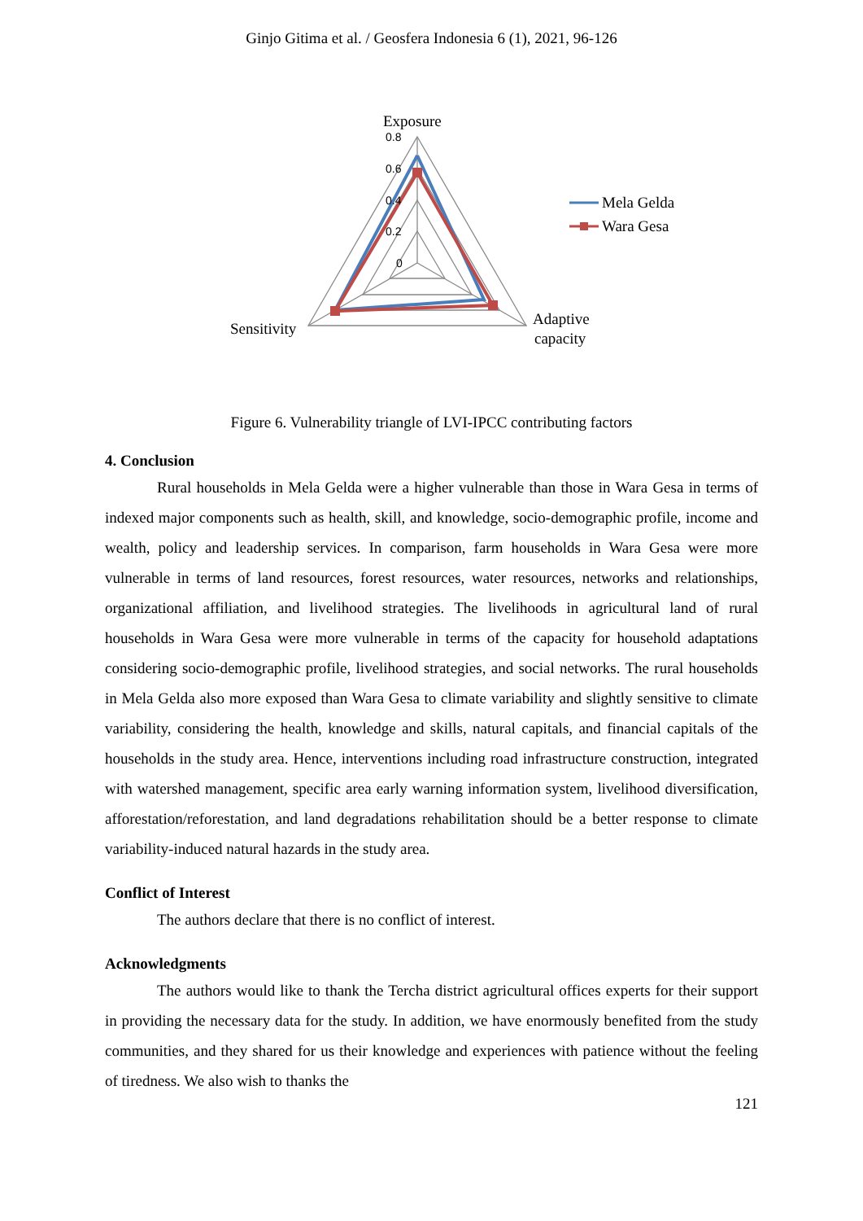Ginjo Gitima et al. / Geosfera Indonesia 6 (1), 2021, 96-126
0.8
0.6
0.4
0.2
0
Exposure
Sensitivity
Adaptive
capacity
Mela Gelda
Wara Gesa
Figure 6. Vulnerability triangle of LVI-IPCC contributing factors
4. Conclusion
Rural households in Mela Gelda were a higher vulnerable than those in Wara Gesa in terms of indexed major components such as health, skill, and knowledge, socio-demographic profile, income and wealth, policy and leadership services. In comparison, farm households in Wara Gesa were more vulnerable in terms of land resources, forest resources, water resources, networks and relationships, organizational affiliation, and livelihood strategies. The livelihoods in agricultural land of rural households in Wara Gesa were more vulnerable in terms of the capacity for household adaptations considering socio-demographic profile, livelihood strategies, and social networks. The rural households in Mela Gelda also more exposed than Wara Gesa to climate variability and slightly sensitive to climate variability, considering the health, knowledge and skills, natural capitals, and financial capitals of the households in the study area. Hence, interventions including road infrastructure construction, integrated with watershed management, specific area early warning information system, livelihood diversification, afforestation/reforestation, and land degradations rehabilitation should be a better response to climate variability-induced natural hazards in the study area.
Conflict of Interest
The authors declare that there is no conflict of interest.
Acknowledgments
The authors would like to thank the Tercha district agricultural offices experts for their support in providing the necessary data for the study. In addition, we have enormously benefited from the study communities, and they shared for us their knowledge and experiences with patience without the feeling of tiredness. We also wish to thanks the
121